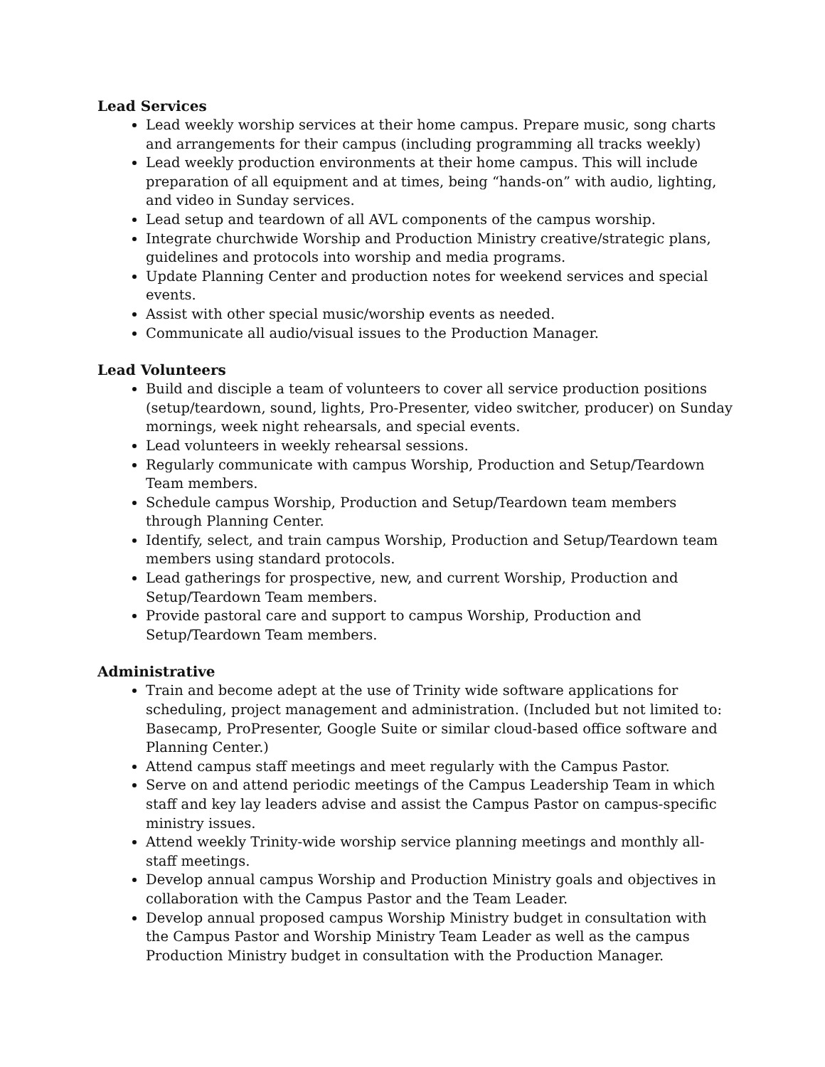Lead Services
Lead weekly worship services at their home campus. Prepare music, song charts and arrangements for their campus (including programming all tracks weekly)
Lead weekly production environments at their home campus. This will include preparation of all equipment and at times, being “hands-on” with audio, lighting, and video in Sunday services.
Lead setup and teardown of all AVL components of the campus worship.
Integrate churchwide Worship and Production Ministry creative/strategic plans, guidelines and protocols into worship and media programs.
Update Planning Center and production notes for weekend services and special events.
Assist with other special music/worship events as needed.
Communicate all audio/visual issues to the Production Manager.
Lead Volunteers
Build and disciple a team of volunteers to cover all service production positions (setup/teardown, sound, lights, Pro-Presenter, video switcher, producer) on Sunday mornings, week night rehearsals, and special events.
Lead volunteers in weekly rehearsal sessions.
Regularly communicate with campus Worship, Production and Setup/Teardown Team members.
Schedule campus Worship, Production and Setup/Teardown team members through Planning Center.
Identify, select, and train campus Worship, Production and Setup/Teardown team members using standard protocols.
Lead gatherings for prospective, new, and current Worship, Production and Setup/Teardown Team members.
Provide pastoral care and support to campus Worship, Production and Setup/Teardown Team members.
Administrative
Train and become adept at the use of Trinity wide software applications for scheduling, project management and administration. (Included but not limited to: Basecamp, ProPresenter, Google Suite or similar cloud-based office software and Planning Center.)
Attend campus staff meetings and meet regularly with the Campus Pastor.
Serve on and attend periodic meetings of the Campus Leadership Team in which staff and key lay leaders advise and assist the Campus Pastor on campus-specific ministry issues.
Attend weekly Trinity-wide worship service planning meetings and monthly all-staff meetings.
Develop annual campus Worship and Production Ministry goals and objectives in collaboration with the Campus Pastor and the Team Leader.
Develop annual proposed campus Worship Ministry budget in consultation with the Campus Pastor and Worship Ministry Team Leader as well as the campus Production Ministry budget in consultation with the Production Manager.